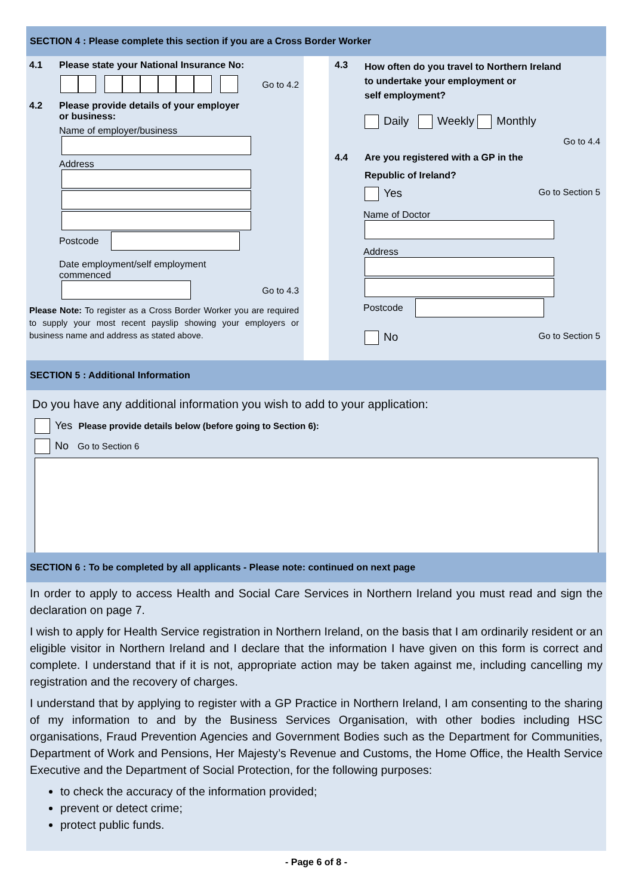SECTION 4 : Please complete this section if you are a Cross Border Worker
4.1 Please state your National Insurance No:
Go to 4.2
4.2 Please provide details of your employer
or business:
Name of employer/business
Address
Postcode
Date employment/self employment
commenced
Go to 4.3
Please Note: To register as a Cross Border Worker you are required to supply your most recent payslip showing your employers or business name and address as stated above.
4.3 How often do you travel to Northern Ireland
to undertake your employment or
self employment?
Daily Weekly Monthly
Go to 4.4
4.4 Are you registered with a GP in the
Republic of Ireland?
Yes Go to Section 5
Name of Doctor
Address
Postcode
No Go to Section 5
SECTION 5 : Additional Information
Do you have any additional information you wish to add to your application:
Yes Please provide details below (before going to Section 6):
No Go to Section 6
SECTION 6 : To be completed by all applicants - Please note: continued on next page
In order to apply to access Health and Social Care Services in Northern Ireland you must read and sign the declaration on page 7.
I wish to apply for Health Service registration in Northern Ireland, on the basis that I am ordinarily resident or an eligible visitor in Northern Ireland and I declare that the information I have given on this form is correct and complete. I understand that if it is not, appropriate action may be taken against me, including cancelling my registration and the recovery of charges.
I understand that by applying to register with a GP Practice in Northern Ireland, I am consenting to the sharing of my information to and by the Business Services Organisation, with other bodies including HSC organisations, Fraud Prevention Agencies and Government Bodies such as the Department for Communities, Department of Work and Pensions, Her Majesty’s Revenue and Customs, the Home Office, the Health Service Executive and the Department of Social Protection, for the following purposes:
to check the accuracy of the information provided;
prevent or detect crime;
protect public funds.
- Page 6 of 8 -